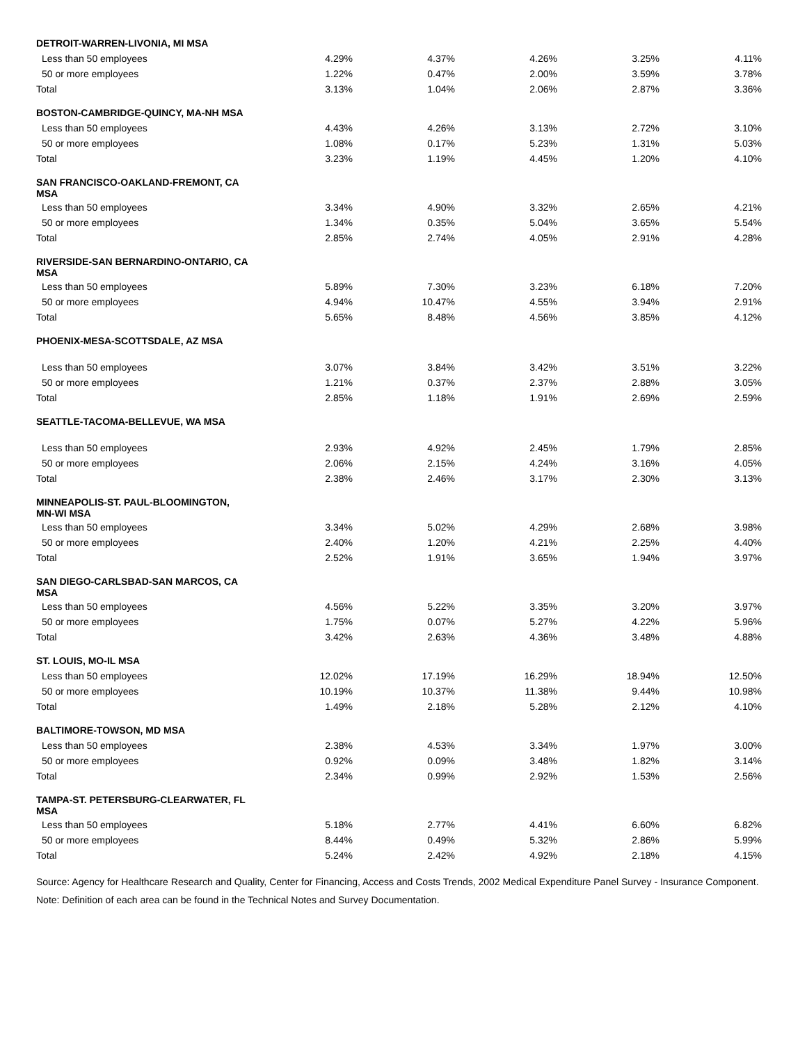| DETROIT-WARREN-LIVONIA, MI MSA | | | | | |
| Less than 50 employees | 4.29% | 4.37% | 4.26% | 3.25% | 4.11% |
| 50 or more employees | 1.22% | 0.47% | 2.00% | 3.59% | 3.78% |
| Total | 3.13% | 1.04% | 2.06% | 2.87% | 3.36% |
| BOSTON-CAMBRIDGE-QUINCY, MA-NH MSA | | | | | |
| Less than 50 employees | 4.43% | 4.26% | 3.13% | 2.72% | 3.10% |
| 50 or more employees | 1.08% | 0.17% | 5.23% | 1.31% | 5.03% |
| Total | 3.23% | 1.19% | 4.45% | 1.20% | 4.10% |
| SAN FRANCISCO-OAKLAND-FREMONT, CA MSA | | | | | |
| Less than 50 employees | 3.34% | 4.90% | 3.32% | 2.65% | 4.21% |
| 50 or more employees | 1.34% | 0.35% | 5.04% | 3.65% | 5.54% |
| Total | 2.85% | 2.74% | 4.05% | 2.91% | 4.28% |
| RIVERSIDE-SAN BERNARDINO-ONTARIO, CA MSA | | | | | |
| Less than 50 employees | 5.89% | 7.30% | 3.23% | 6.18% | 7.20% |
| 50 or more employees | 4.94% | 10.47% | 4.55% | 3.94% | 2.91% |
| Total | 5.65% | 8.48% | 4.56% | 3.85% | 4.12% |
| PHOENIX-MESA-SCOTTSDALE, AZ MSA | | | | | |
| Less than 50 employees | 3.07% | 3.84% | 3.42% | 3.51% | 3.22% |
| 50 or more employees | 1.21% | 0.37% | 2.37% | 2.88% | 3.05% |
| Total | 2.85% | 1.18% | 1.91% | 2.69% | 2.59% |
| SEATTLE-TACOMA-BELLEVUE, WA MSA | | | | | |
| Less than 50 employees | 2.93% | 4.92% | 2.45% | 1.79% | 2.85% |
| 50 or more employees | 2.06% | 2.15% | 4.24% | 3.16% | 4.05% |
| Total | 2.38% | 2.46% | 3.17% | 2.30% | 3.13% |
| MINNEAPOLIS-ST. PAUL-BLOOMINGTON, MN-WI MSA | | | | | |
| Less than 50 employees | 3.34% | 5.02% | 4.29% | 2.68% | 3.98% |
| 50 or more employees | 2.40% | 1.20% | 4.21% | 2.25% | 4.40% |
| Total | 2.52% | 1.91% | 3.65% | 1.94% | 3.97% |
| SAN DIEGO-CARLSBAD-SAN MARCOS, CA MSA | | | | | |
| Less than 50 employees | 4.56% | 5.22% | 3.35% | 3.20% | 3.97% |
| 50 or more employees | 1.75% | 0.07% | 5.27% | 4.22% | 5.96% |
| Total | 3.42% | 2.63% | 4.36% | 3.48% | 4.88% |
| ST. LOUIS, MO-IL MSA | | | | | |
| Less than 50 employees | 12.02% | 17.19% | 16.29% | 18.94% | 12.50% |
| 50 or more employees | 10.19% | 10.37% | 11.38% | 9.44% | 10.98% |
| Total | 1.49% | 2.18% | 5.28% | 2.12% | 4.10% |
| BALTIMORE-TOWSON, MD MSA | | | | | |
| Less than 50 employees | 2.38% | 4.53% | 3.34% | 1.97% | 3.00% |
| 50 or more employees | 0.92% | 0.09% | 3.48% | 1.82% | 3.14% |
| Total | 2.34% | 0.99% | 2.92% | 1.53% | 2.56% |
| TAMPA-ST. PETERSBURG-CLEARWATER, FL MSA | | | | | |
| Less than 50 employees | 5.18% | 2.77% | 4.41% | 6.60% | 6.82% |
| 50 or more employees | 8.44% | 0.49% | 5.32% | 2.86% | 5.99% |
| Total | 5.24% | 2.42% | 4.92% | 2.18% | 4.15% |
Source: Agency for Healthcare Research and Quality, Center for Financing, Access and Costs Trends, 2002 Medical Expenditure Panel Survey - Insurance Component.
Note: Definition of each area can be found in the Technical Notes and Survey Documentation.